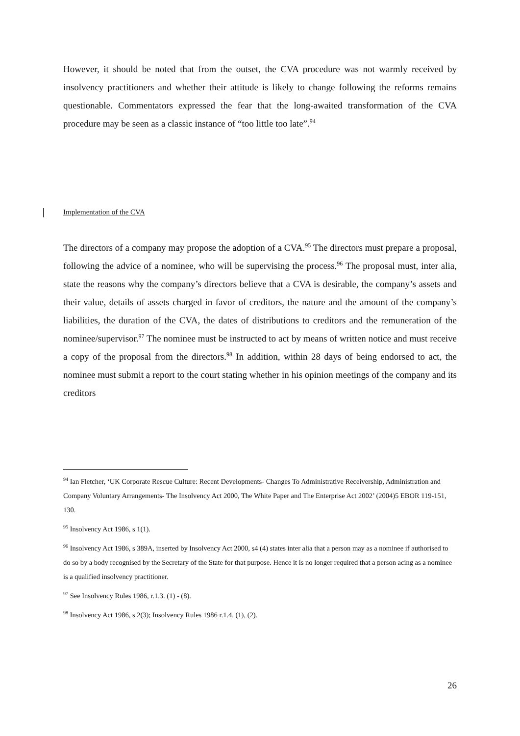However, it should be noted that from the outset, the CVA procedure was not warmly received by insolvency practitioners and whether their attitude is likely to change following the reforms remains questionable. Commentators expressed the fear that the long-awaited transformation of the CVA procedure may be seen as a classic instance of “too little too late”.<sup>94</sup>
Implementation of the CVA
The directors of a company may propose the adoption of a CVA.<sup>95</sup> The directors must prepare a proposal, following the advice of a nominee, who will be supervising the process.<sup>96</sup> The proposal must, inter alia, state the reasons why the company’s directors believe that a CVA is desirable, the company’s assets and their value, details of assets charged in favor of creditors, the nature and the amount of the company’s liabilities, the duration of the CVA, the dates of distributions to creditors and the remuneration of the nominee/supervisor.<sup>97</sup> The nominee must be instructed to act by means of written notice and must receive a copy of the proposal from the directors.<sup>98</sup> In addition, within 28 days of being endorsed to act, the nominee must submit a report to the court stating whether in his opinion meetings of the company and its creditors
<sup>94</sup> Ian Fletcher, ‘UK Corporate Rescue Culture: Recent Developments- Changes To Administrative Receivership, Administration and Company Voluntary Arrangements- The Insolvency Act 2000, The White Paper and The Enterprise Act 2002’ (2004)5 EBOR 119-151, 130.
<sup>95</sup> Insolvency Act 1986, s 1(1).
<sup>96</sup> Insolvency Act 1986, s 389A, inserted by Insolvency Act 2000, s4 (4) states inter alia that a person may as a nominee if authorised to do so by a body recognised by the Secretary of the State for that purpose. Hence it is no longer required that a person acing as a nominee is a qualified insolvency practitioner.
<sup>97</sup> See Insolvency Rules 1986, r.1.3. (1) - (8).
<sup>98</sup> Insolvency Act 1986, s 2(3); Insolvency Rules 1986 r.1.4. (1), (2).
26